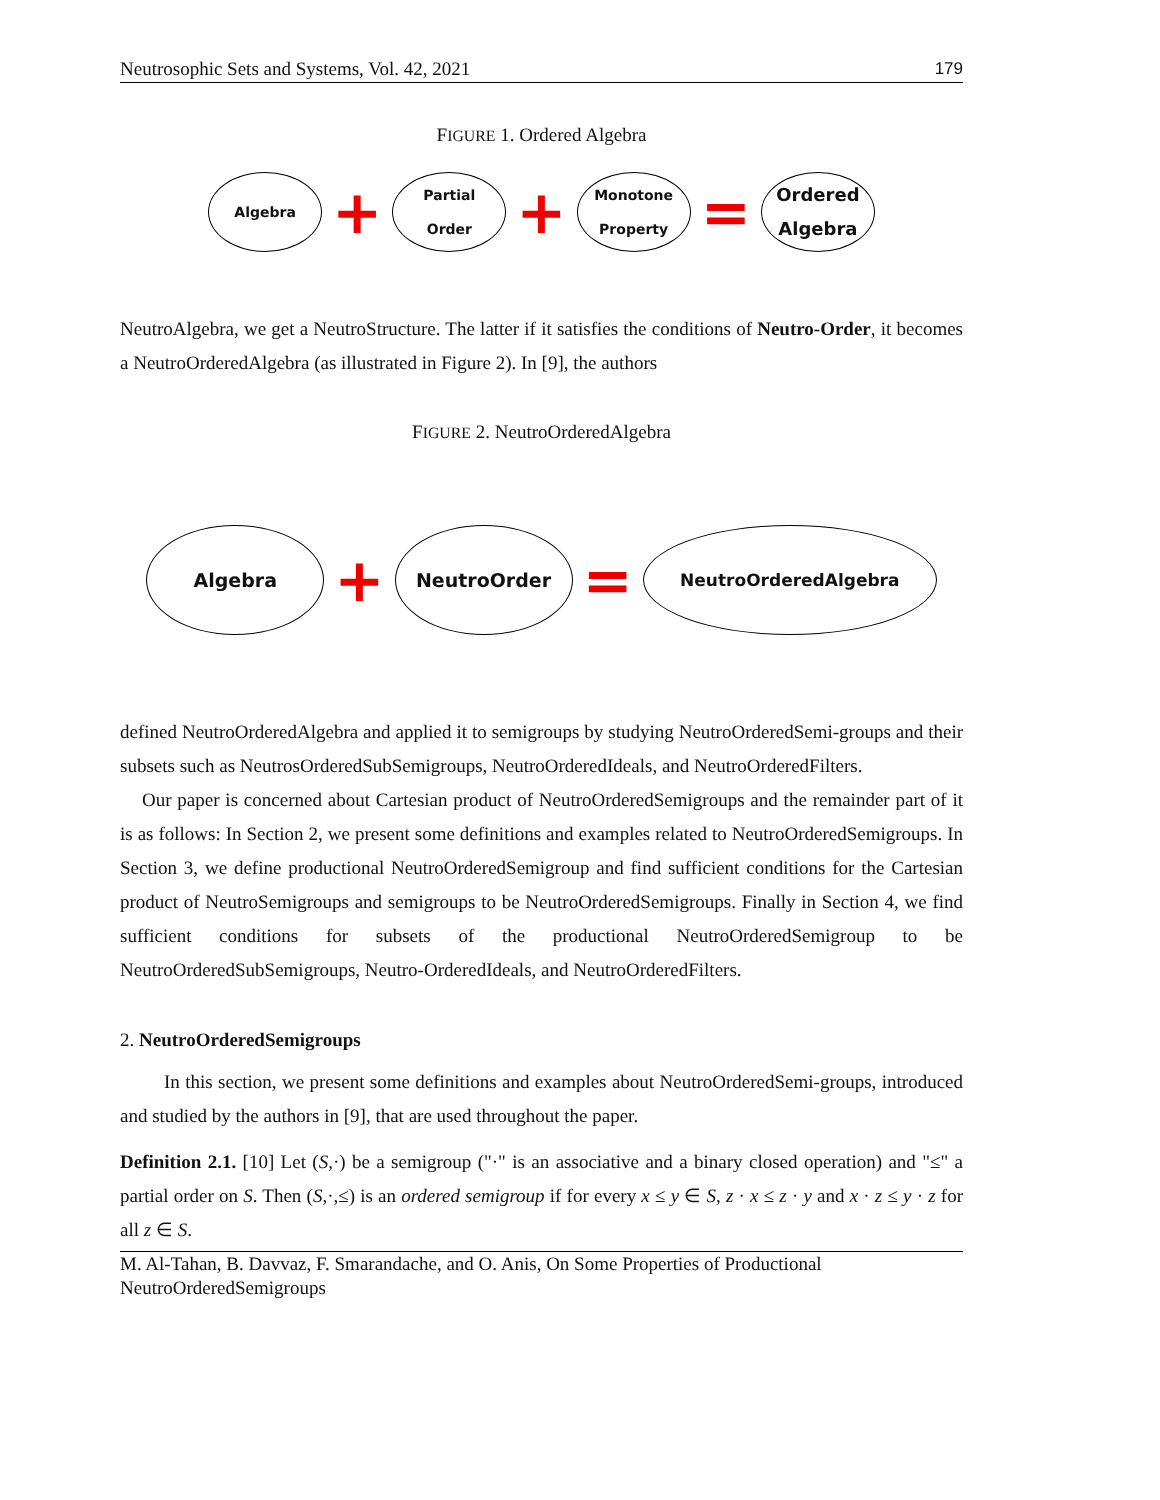Neutrosophic Sets and Systems, Vol. 42, 2021 179
FIGURE 1. Ordered Algebra
Algebra
+
Partial
Order
+
Monotone
Property
=
Ordered
Algebra
NeutroAlgebra, we get a NeutroStructure. The latter if it satisfies the conditions of Neutro-Order, it becomes a NeutroOrderedAlgebra (as illustrated in Figure 2). In [9], the authors
FIGURE 2. NeutroOrderedAlgebra
Algebra
+
NeutroOrder
=
NeutroOrderedAlgebra
defined NeutroOrderedAlgebra and applied it to semigroups by studying NeutroOrderedSemi-groups and their subsets such as NeutrosOrderedSubSemigroups, NeutroOrderedIdeals, and NeutroOrderedFilters.
Our paper is concerned about Cartesian product of NeutroOrderedSemigroups and the remainder part of it is as follows: In Section 2, we present some definitions and examples related to NeutroOrderedSemigroups. In Section 3, we define productional NeutroOrderedSemigroup and find sufficient conditions for the Cartesian product of NeutroSemigroups and semigroups to be NeutroOrderedSemigroups. Finally in Section 4, we find sufficient conditions for subsets of the productional NeutroOrderedSemigroup to be NeutroOrderedSubSemigroups, Neutro-OrderedIdeals, and NeutroOrderedFilters.
2. NeutroOrderedSemigroups
In this section, we present some definitions and examples about NeutroOrderedSemi-groups, introduced and studied by the authors in [9], that are used throughout the paper.
Definition 2.1. [10] Let (S,·) be a semigroup ("·" is an associative and a binary closed operation) and "≤" a partial order on S. Then (S,·,≤) is an ordered semigroup if for every x ≤ y ∈ S, z · x ≤ z · y and x · z ≤ y · z for all z ∈ S.
M. Al-Tahan, B. Davvaz, F. Smarandache, and O. Anis, On Some Properties of Productional NeutroOrderedSemigroups